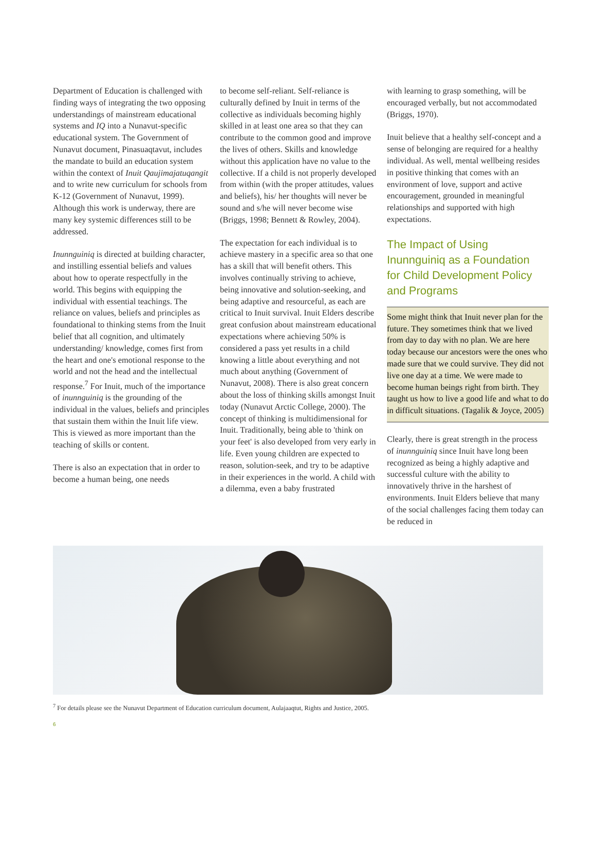Department of Education is challenged with finding ways of integrating the two opposing understandings of mainstream educational systems and IQ into a Nunavut-specific educational system. The Government of Nunavut document, Pinasuaqtavut, includes the mandate to build an education system within the context of Inuit Qaujimajatuqangit and to write new curriculum for schools from K-12 (Government of Nunavut, 1999). Although this work is underway, there are many key systemic differences still to be addressed.
Inunnguiniq is directed at building character, and instilling essential beliefs and values about how to operate respectfully in the world. This begins with equipping the individual with essential teachings. The reliance on values, beliefs and principles as foundational to thinking stems from the Inuit belief that all cognition, and ultimately understanding/ knowledge, comes first from the heart and one's emotional response to the world and not the head and the intellectual response.<sup>7</sup> For Inuit, much of the importance of inunnguiniq is the grounding of the individual in the values, beliefs and principles that sustain them within the Inuit life view. This is viewed as more important than the teaching of skills or content.
There is also an expectation that in order to become a human being, one needs
to become self-reliant. Self-reliance is culturally defined by Inuit in terms of the collective as individuals becoming highly skilled in at least one area so that they can contribute to the common good and improve the lives of others. Skills and knowledge without this application have no value to the collective. If a child is not properly developed from within (with the proper attitudes, values and beliefs), his/ her thoughts will never be sound and s/he will never become wise (Briggs, 1998; Bennett & Rowley, 2004).
The expectation for each individual is to achieve mastery in a specific area so that one has a skill that will benefit others. This involves continually striving to achieve, being innovative and solution-seeking, and being adaptive and resourceful, as each are critical to Inuit survival. Inuit Elders describe great confusion about mainstream educational expectations where achieving 50% is considered a pass yet results in a child knowing a little about everything and not much about anything (Government of Nunavut, 2008). There is also great concern about the loss of thinking skills amongst Inuit today (Nunavut Arctic College, 2000). The concept of thinking is multidimensional for Inuit. Traditionally, being able to 'think on your feet' is also developed from very early in life. Even young children are expected to reason, solution-seek, and try to be adaptive in their experiences in the world. A child with a dilemma, even a baby frustrated
with learning to grasp something, will be encouraged verbally, but not accommodated (Briggs, 1970).
Inuit believe that a healthy self-concept and a sense of belonging are required for a healthy individual. As well, mental wellbeing resides in positive thinking that comes with an environment of love, support and active encouragement, grounded in meaningful relationships and supported with high expectations.
The Impact of Using Inunnguiniq as a Foundation for Child Development Policy and Programs
Some might think that Inuit never plan for the future. They sometimes think that we lived from day to day with no plan. We are here today because our ancestors were the ones who made sure that we could survive. They did not live one day at a time. We were made to become human beings right from birth. They taught us how to live a good life and what to do in difficult situations. (Tagalik & Joyce, 2005)
Clearly, there is great strength in the process of inunnguiniq since Inuit have long been recognized as being a highly adaptive and successful culture with the ability to innovatively thrive in the harshest of environments. Inuit Elders believe that many of the social challenges facing them today can be reduced in
<sup>7</sup> For details please see the Nunavut Department of Education curriculum document, Aulajaaqtut, Rights and Justice, 2005.
6